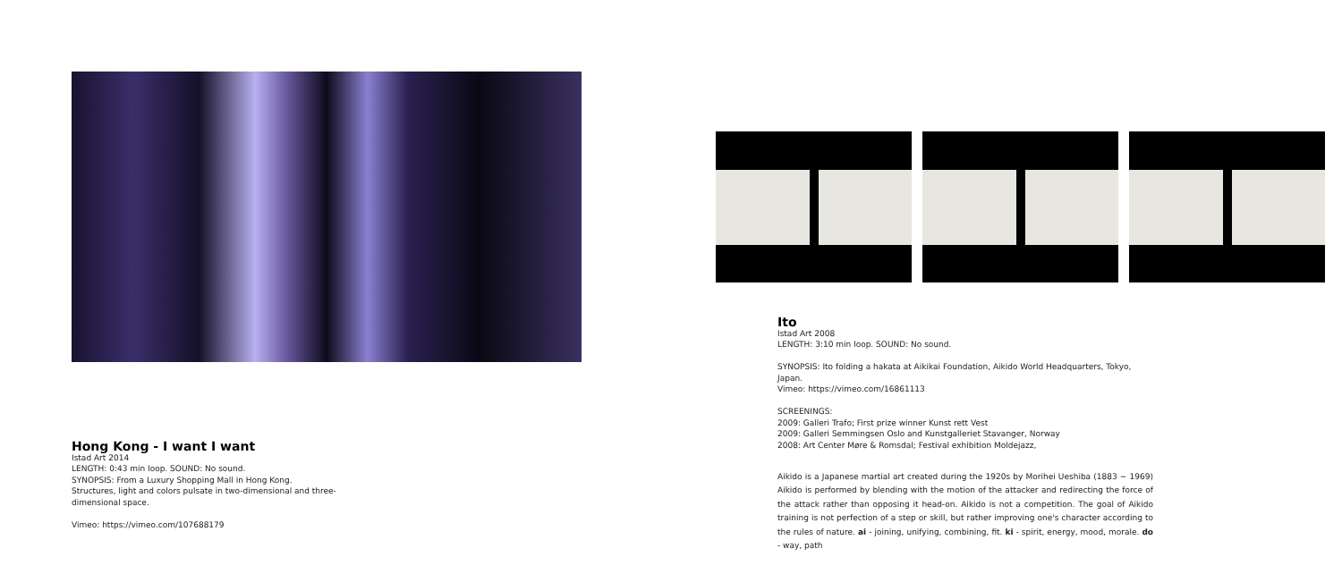Hong Kong - I want I want
Istad Art 2014
LENGTH: 0:43 min loop. SOUND: No sound.
SYNOPSIS: From a Luxury Shopping Mall in Hong Kong.
Structures, light and colors pulsate in two-dimensional and three-
dimensional space.
Vimeo: https://vimeo.com/107688179
Ito
Istad Art 2008
LENGTH: 3:10 min loop. SOUND: No sound.
SYNOPSIS: Ito folding a hakata at Aikikai Foundation, Aikido World Headquarters, Tokyo, Japan.
Vimeo: https://vimeo.com/16861113
SCREENINGS:
2009: Galleri Trafo; First prize winner Kunst rett Vest
2009: Galleri Semmingsen Oslo and Kunstgalleriet Stavanger, Norway
2008: Art Center Møre & Romsdal; Festival exhibition Moldejazz,
Aikido is a Japanese martial art created during the 1920s by Morihei Ueshiba (1883 ~ 1969) Aikido is performed by blending with the motion of the attacker and redirecting the force of the attack rather than opposing it head-on. Aikido is not a competition. The goal of Aikido training is not perfection of a step or skill, but rather improving one's character according to the rules of nature. ai - joining, unifying, combining, fit. ki - spirit, energy, mood, morale. do - way, path